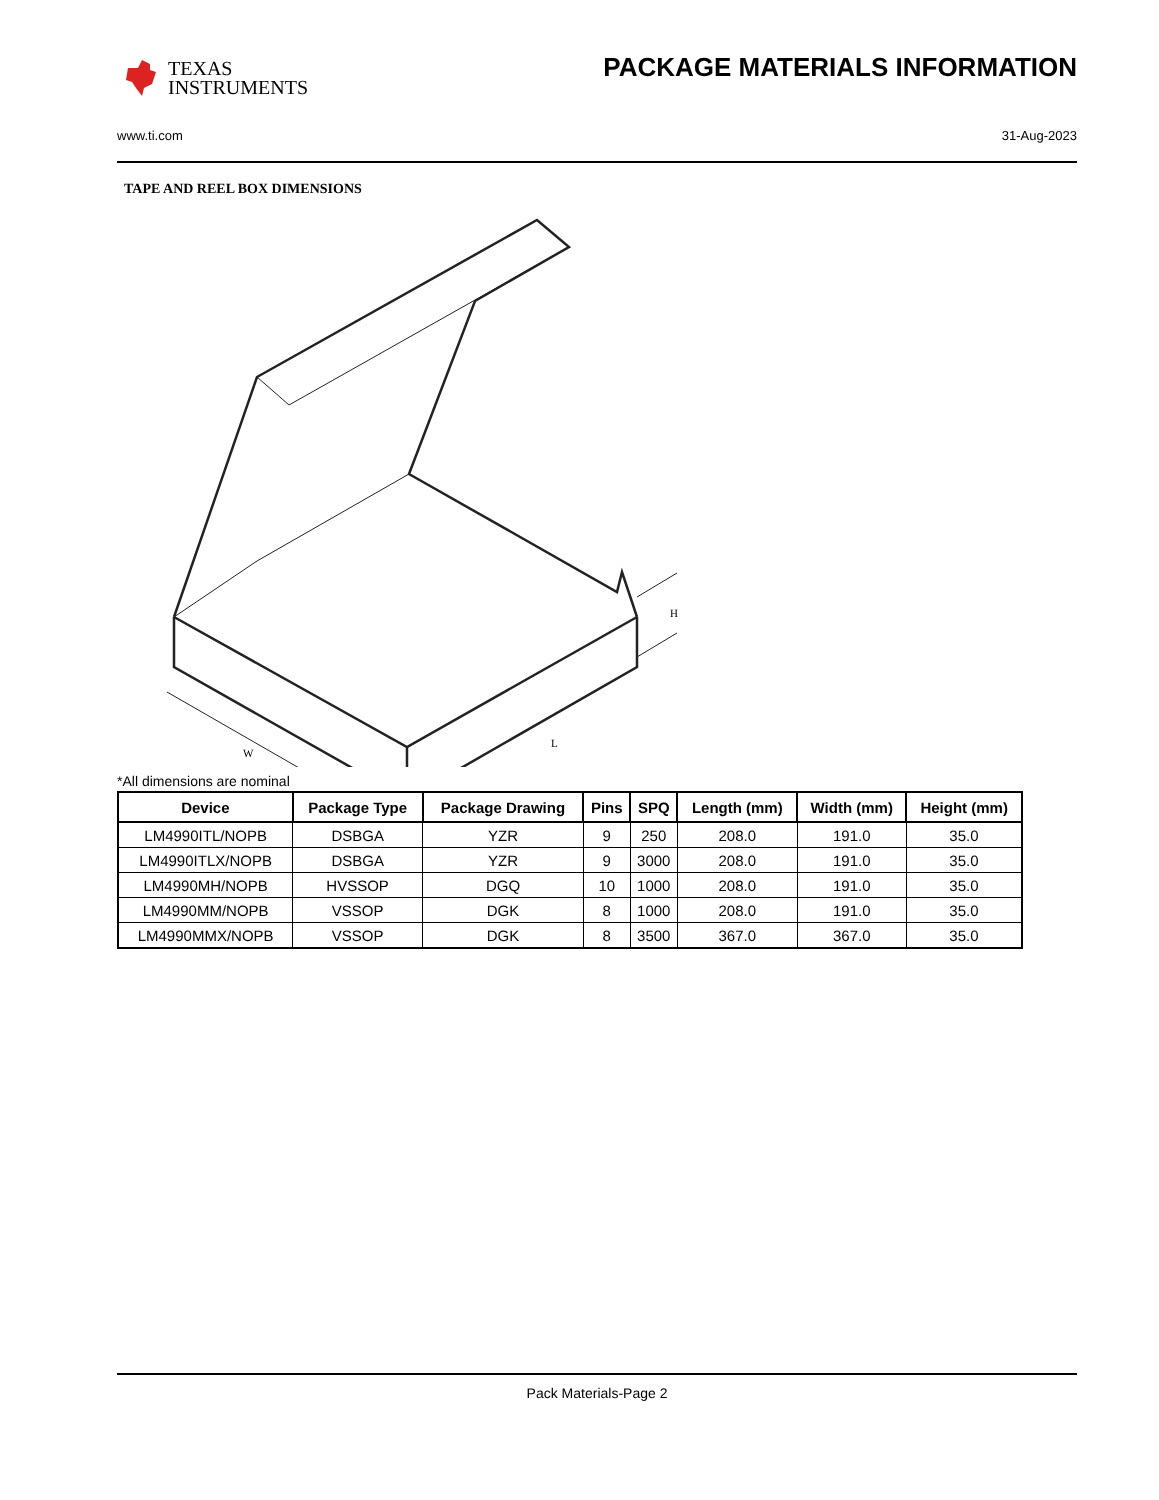TEXAS
INSTRUMENTS
PACKAGE MATERIALS INFORMATION
www.ti.com 31-Aug-2023
TAPE AND REEL BOX DIMENSIONS
H
W
L
*All dimensions are nominal
| Device | Package Type | Package Drawing | Pins | SPQ | Length (mm) | Width (mm) | Height (mm) |
| --- | --- | --- | --- | --- | --- | --- | --- |
| LM4990ITL/NOPB | DSBGA | YZR | 9 | 250 | 208.0 | 191.0 | 35.0 |
| LM4990ITLX/NOPB | DSBGA | YZR | 9 | 3000 | 208.0 | 191.0 | 35.0 |
| LM4990MH/NOPB | HVSSOP | DGQ | 10 | 1000 | 208.0 | 191.0 | 35.0 |
| LM4990MM/NOPB | VSSOP | DGK | 8 | 1000 | 208.0 | 191.0 | 35.0 |
| LM4990MMX/NOPB | VSSOP | DGK | 8 | 3500 | 367.0 | 367.0 | 35.0 |
Pack Materials-Page 2